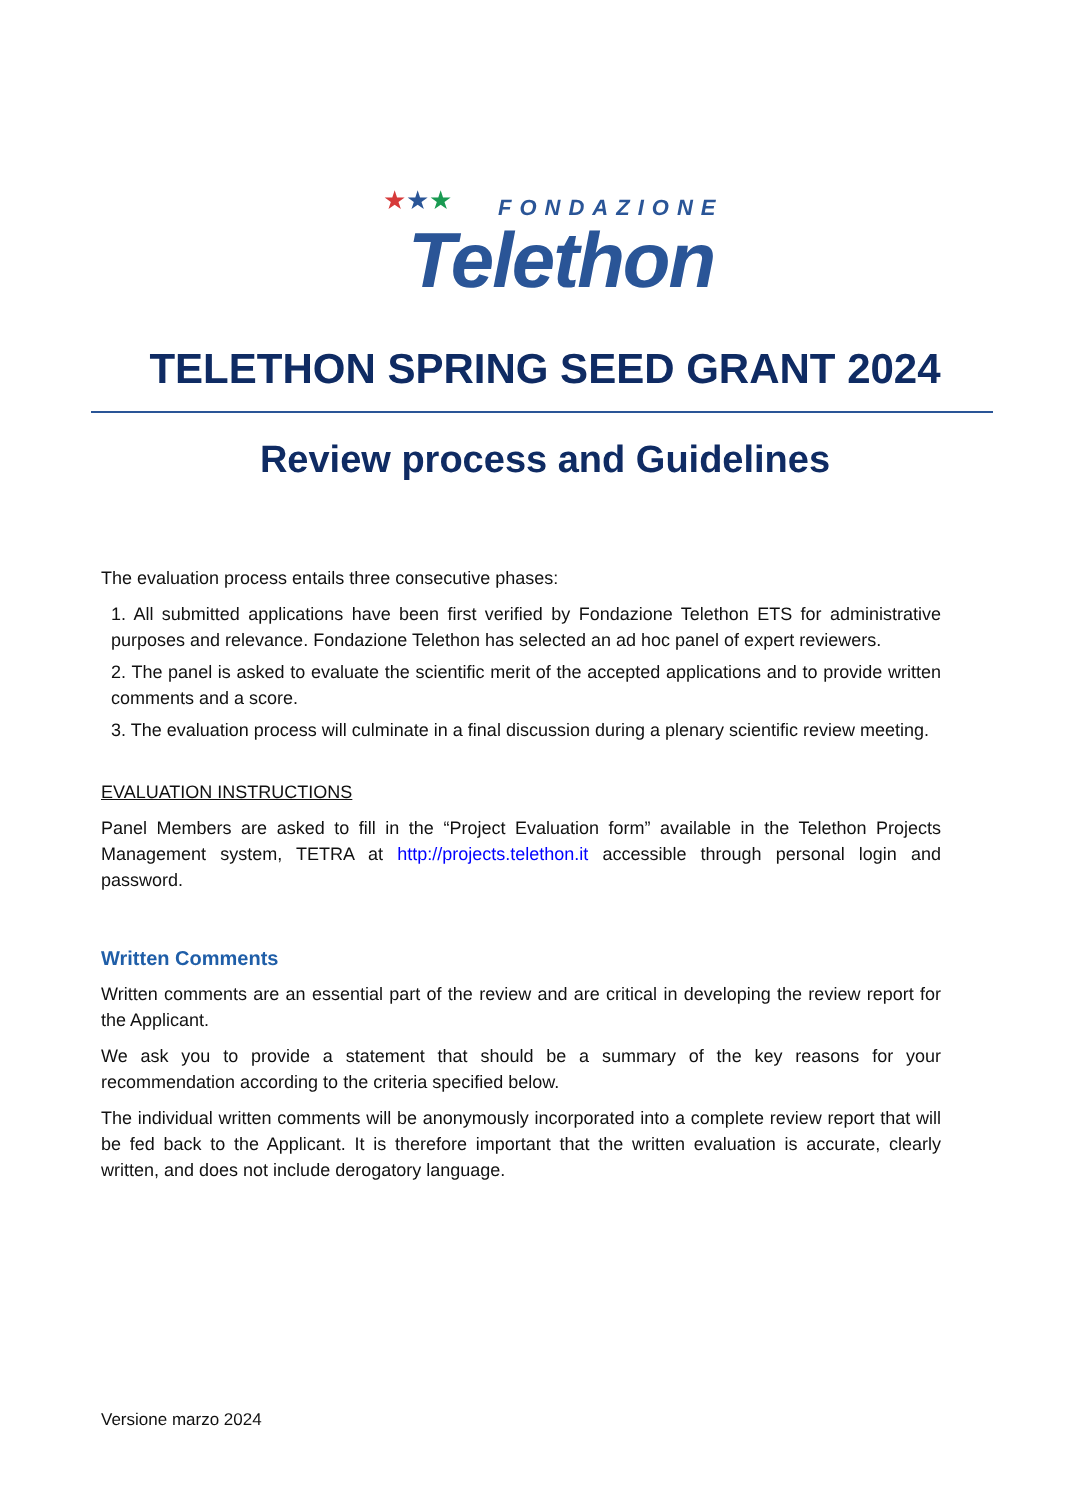★★★ FONDAZIONE
Telethon
TELETHON SPRING SEED GRANT 2024
Review process and Guidelines
The evaluation process entails three consecutive phases:
1. All submitted applications have been first verified by Fondazione Telethon ETS for administrative purposes and relevance. Fondazione Telethon has selected an ad hoc panel of expert reviewers.
2. The panel is asked to evaluate the scientific merit of the accepted applications and to provide written comments and a score.
3. The evaluation process will culminate in a final discussion during a plenary scientific review meeting.
EVALUATION INSTRUCTIONS
Panel Members are asked to fill in the “Project Evaluation form” available in the Telethon Projects Management system, TETRA at http://projects.telethon.it accessible through personal login and password.
Written Comments
Written comments are an essential part of the review and are critical in developing the review report for the Applicant.
We ask you to provide a statement that should be a summary of the key reasons for your recommendation according to the criteria specified below.
The individual written comments will be anonymously incorporated into a complete review report that will be fed back to the Applicant. It is therefore important that the written evaluation is accurate, clearly written, and does not include derogatory language.
Versione marzo 2024